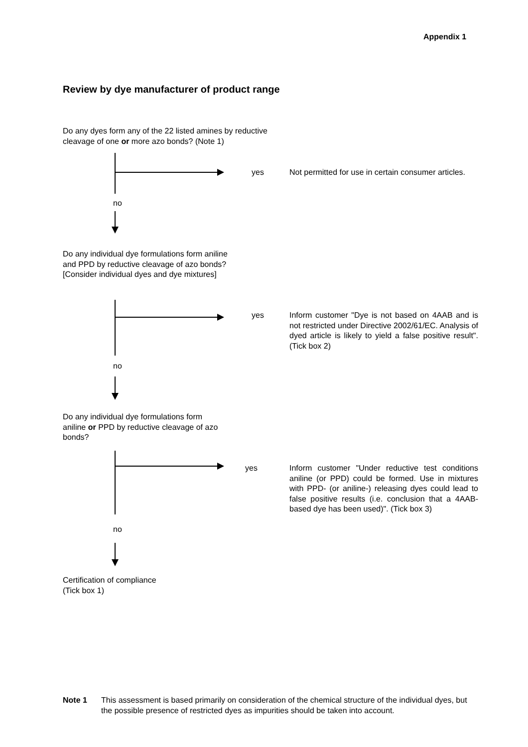Appendix 1
Review by dye manufacturer of product range
Do any dyes form any of the 22 listed amines by reductive cleavage of one or more azo bonds? (Note 1)
yes
Not permitted for use in certain consumer articles.
no
Do any individual dye formulations form aniline and PPD by reductive cleavage of azo bonds? [Consider individual dyes and dye mixtures]
yes
Inform customer "Dye is not based on 4AAB and is not restricted under Directive 2002/61/EC. Analysis of dyed article is likely to yield a false positive result". (Tick box 2)
no
Do any individual dye formulations form aniline or PPD by reductive cleavage of azo bonds?
yes
Inform customer "Under reductive test conditions aniline (or PPD) could be formed. Use in mixtures with PPD- (or aniline-) releasing dyes could lead to false positive results (i.e. conclusion that a 4AAB-based dye has been used)". (Tick box 3)
no
Certification of compliance
(Tick box 1)
Note 1
This assessment is based primarily on consideration of the chemical structure of the individual dyes, but the possible presence of restricted dyes as impurities should be taken into account.